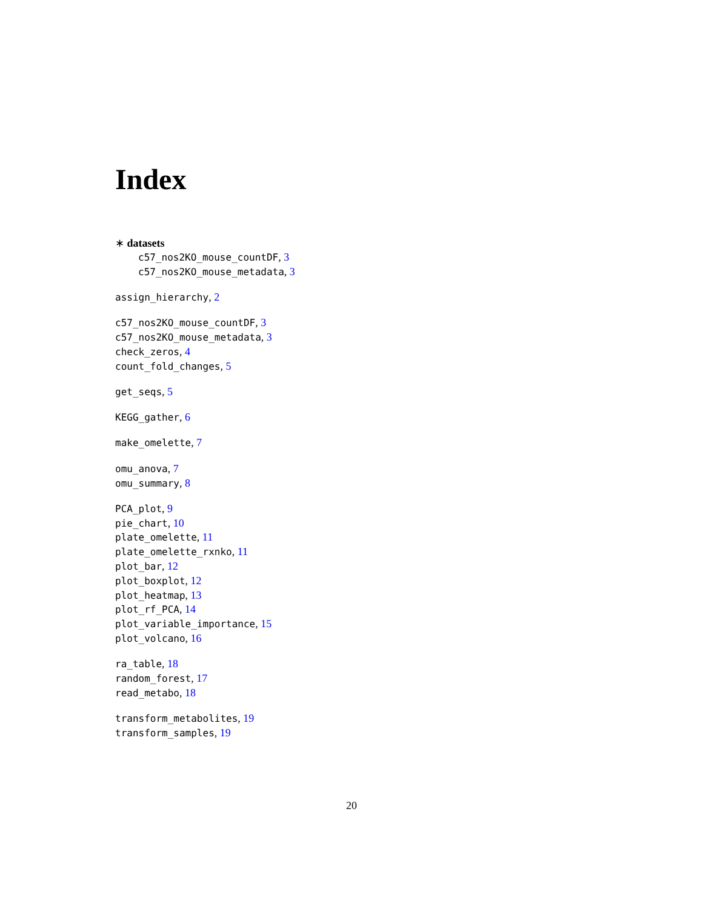Index
∗ datasets
c57_nos2KO_mouse_countDF, 3
c57_nos2KO_mouse_metadata, 3
assign_hierarchy, 2
c57_nos2KO_mouse_countDF, 3
c57_nos2KO_mouse_metadata, 3
check_zeros, 4
count_fold_changes, 5
get_seqs, 5
KEGG_gather, 6
make_omelette, 7
omu_anova, 7
omu_summary, 8
PCA_plot, 9
pie_chart, 10
plate_omelette, 11
plate_omelette_rxnko, 11
plot_bar, 12
plot_boxplot, 12
plot_heatmap, 13
plot_rf_PCA, 14
plot_variable_importance, 15
plot_volcano, 16
ra_table, 18
random_forest, 17
read_metabo, 18
transform_metabolites, 19
transform_samples, 19
20